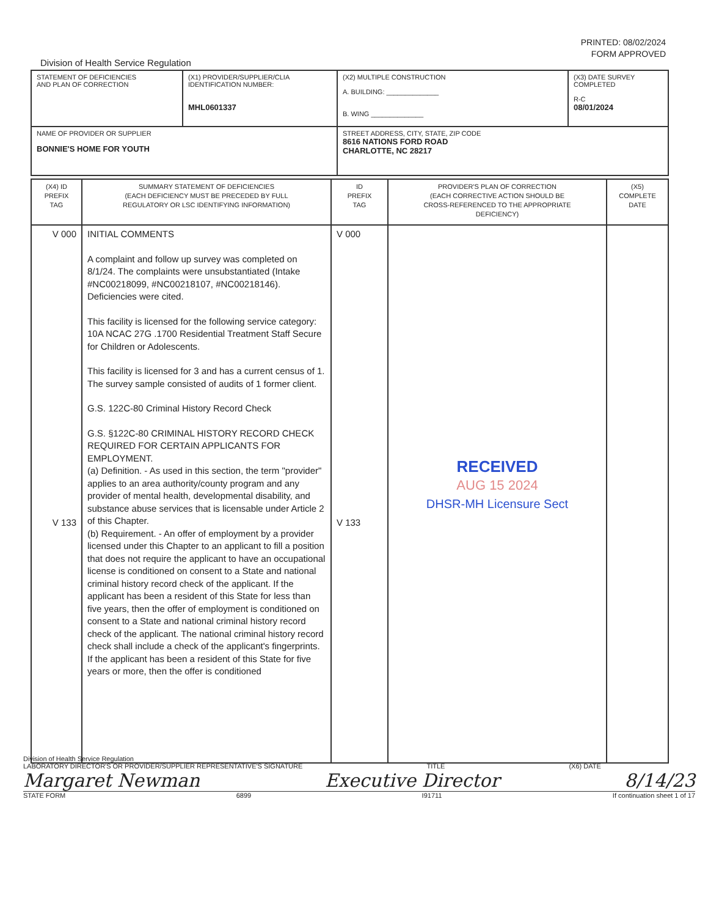PRINTED: 08/02/2024
FORM APPROVED
Division of Health Service Regulation
| STATEMENT OF DEFICIENCIES AND PLAN OF CORRECTION | (X1) PROVIDER/SUPPLIER/CLIA IDENTIFICATION NUMBER: MHL0601337 | (X2) MULTIPLE CONSTRUCTION A. BUILDING: ______________ B. WING ______________ | (X3) DATE SURVEY COMPLETED R-C 08/01/2024 |
| NAME OF PROVIDER OR SUPPLIER BONNIE'S HOME FOR YOUTH | | STREET ADDRESS, CITY, STATE, ZIP CODE 8616 NATIONS FORD ROAD CHARLOTTE, NC 28217 | |
| (X4) ID PREFIX TAG | SUMMARY STATEMENT OF DEFICIENCIES (EACH DEFICIENCY MUST BE PRECEDED BY FULL REGULATORY OR LSC IDENTIFYING INFORMATION) | ID PREFIX TAG | PROVIDER'S PLAN OF CORRECTION (EACH CORRECTIVE ACTION SHOULD BE CROSS-REFERENCED TO THE APPROPRIATE DEFICIENCY) | (X5) COMPLETE DATE |
| V 000 V 133 | INITIAL COMMENTS A complaint and follow up survey was completed on 8/1/24. The complaints were unsubstantiated (Intake #NC00218099, #NC00218107, #NC00218146). Deficiencies were cited. This facility is licensed for the following service category: 10A NCAC 27G .1700 Residential Treatment Staff Secure for Children or Adolescents. This facility is licensed for 3 and has a current census of 1. The survey sample consisted of audits of 1 former client. G.S. 122C-80 Criminal History Record Check G.S. §122C-80 CRIMINAL HISTORY RECORD CHECK REQUIRED FOR CERTAIN APPLICANTS FOR EMPLOYMENT. (a) Definition. - As used in this section, the term "provider" applies to an area authority/county program and any provider of mental health, developmental disability, and substance abuse services that is licensable under Article 2 of this Chapter. (b) Requirement. - An offer of employment by a provider licensed under this Chapter to an applicant to fill a position that does not require the applicant to have an occupational license is conditioned on consent to a State and national criminal history record check of the applicant. If the applicant has been a resident of this State for less than five years, then the offer of employment is conditioned on consent to a State and national criminal history record check of the applicant. The national criminal history record check shall include a check of the applicant's fingerprints. If the applicant has been a resident of this State for five years or more, then the offer is conditioned | V 000 V 133 | RECEIVED AUG 15 2024 DHSR-MH Licensure Sect | |
Division of Health Service Regulation
LABORATORY DIRECTOR'S OR PROVIDER/SUPPLIER REPRESENTATIVE'S SIGNATURE TITLE (X6) DATE
Margaret Newman Executive Director 8/14/23
STATE FORM 6899 I91711 If continuation sheet 1 of 17